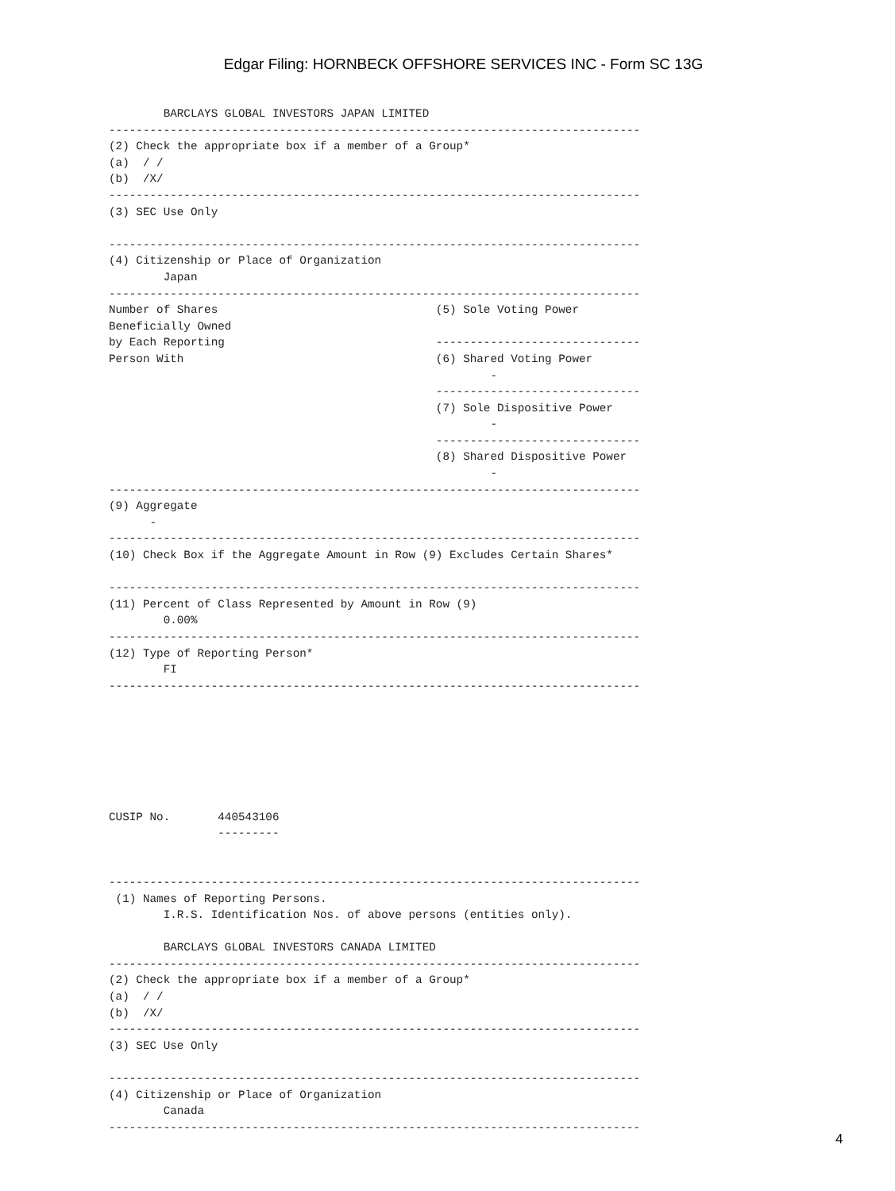Edgar Filing: HORNBECK OFFSHORE SERVICES INC - Form SC 13G
        BARCLAYS GLOBAL INVESTORS JAPAN LIMITED
------------------------------------------------------------------------------
(2) Check the appropriate box if a member of a Group*
(a)  / /
(b)  /X/
------------------------------------------------------------------------------
(3) SEC Use Only

------------------------------------------------------------------------------
(4) Citizenship or Place of Organization
        Japan
------------------------------------------------------------------------------
Number of Shares                                (5) Sole Voting Power
Beneficially Owned
by Each Reporting                               ------------------------------
Person With                                     (6) Shared Voting Power
                                                        -
                                                ------------------------------
                                                (7) Sole Dispositive Power
                                                        -
                                                ------------------------------
                                                (8) Shared Dispositive Power
                                                        -
------------------------------------------------------------------------------
(9) Aggregate
      -
------------------------------------------------------------------------------
(10) Check Box if the Aggregate Amount in Row (9) Excludes Certain Shares*

------------------------------------------------------------------------------
(11) Percent of Class Represented by Amount in Row (9)
        0.00%
------------------------------------------------------------------------------
(12) Type of Reporting Person*
        FI
------------------------------------------------------------------------------







CUSIP No.       440543106
                ---------


------------------------------------------------------------------------------
 (1) Names of Reporting Persons.
        I.R.S. Identification Nos. of above persons (entities only).

        BARCLAYS GLOBAL INVESTORS CANADA LIMITED
------------------------------------------------------------------------------
(2) Check the appropriate box if a member of a Group*
(a)  / /
(b)  /X/
------------------------------------------------------------------------------
(3) SEC Use Only

------------------------------------------------------------------------------
(4) Citizenship or Place of Organization
        Canada
------------------------------------------------------------------------------
4